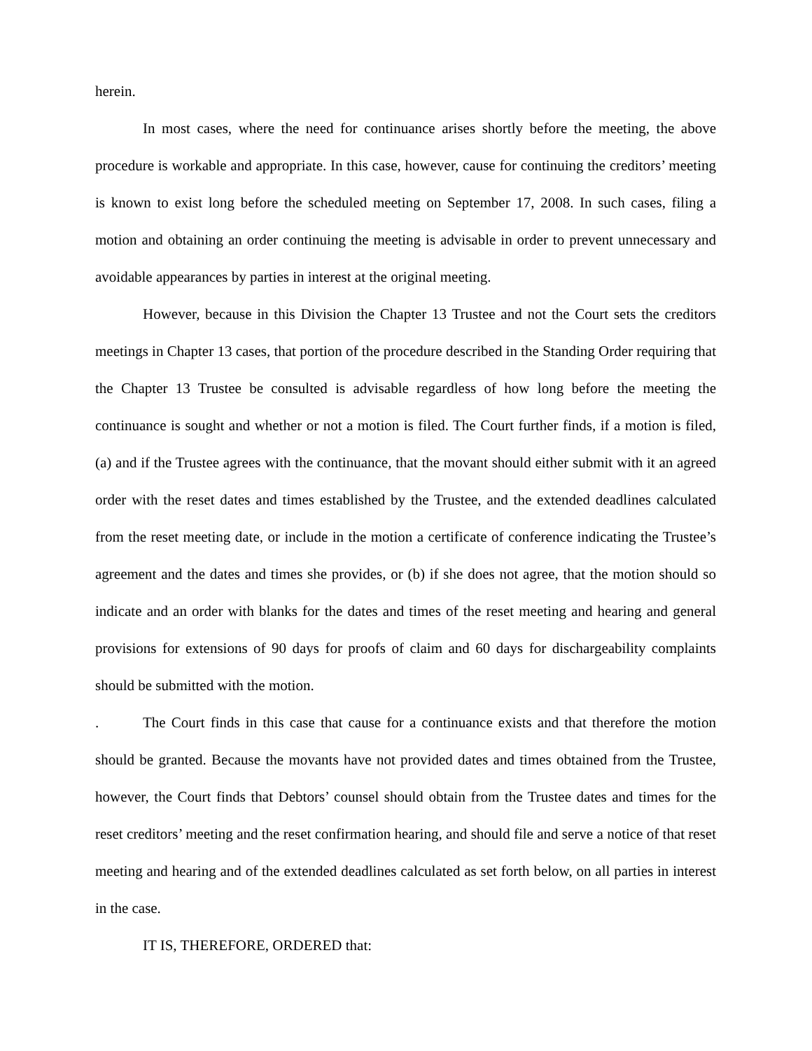herein.
In most cases, where the need for continuance arises shortly before the meeting, the above procedure is workable and appropriate. In this case, however, cause for continuing the creditors’ meeting is known to exist long before the scheduled meeting on September 17, 2008. In such cases, filing a motion and obtaining an order continuing the meeting is advisable in order to prevent unnecessary and avoidable appearances by parties in interest at the original meeting.
However, because in this Division the Chapter 13 Trustee and not the Court sets the creditors meetings in Chapter 13 cases, that portion of the procedure described in the Standing Order requiring that the Chapter 13 Trustee be consulted is advisable regardless of how long before the meeting the continuance is sought and whether or not a motion is filed. The Court further finds, if a motion is filed, (a) and if the Trustee agrees with the continuance, that the movant should either submit with it an agreed order with the reset dates and times established by the Trustee, and the extended deadlines calculated from the reset meeting date, or include in the motion a certificate of conference indicating the Trustee’s agreement and the dates and times she provides, or (b) if she does not agree, that the motion should so indicate and an order with blanks for the dates and times of the reset meeting and hearing and general provisions for extensions of 90 days for proofs of claim and 60 days for dischargeability complaints should be submitted with the motion.
. The Court finds in this case that cause for a continuance exists and that therefore the motion should be granted. Because the movants have not provided dates and times obtained from the Trustee, however, the Court finds that Debtors’ counsel should obtain from the Trustee dates and times for the reset creditors’ meeting and the reset confirmation hearing, and should file and serve a notice of that reset meeting and hearing and of the extended deadlines calculated as set forth below, on all parties in interest in the case.
IT IS, THEREFORE, ORDERED that: